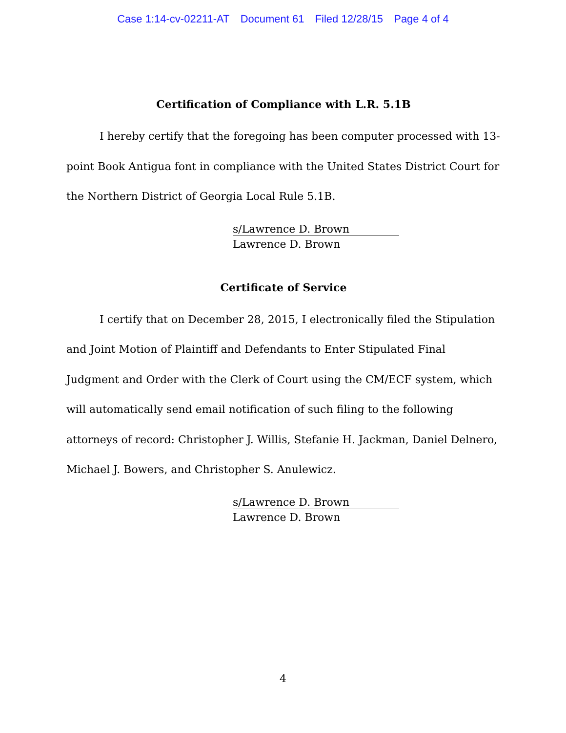Case 1:14-cv-02211-AT Document 61 Filed 12/28/15 Page 4 of 4
Certification of Compliance with L.R. 5.1B
I hereby certify that the foregoing has been computer processed with 13-point Book Antigua font in compliance with the United States District Court for the Northern District of Georgia Local Rule 5.1B.
s/Lawrence D. Brown
Lawrence D. Brown
Certificate of Service
I certify that on December 28, 2015, I electronically filed the Stipulation and Joint Motion of Plaintiff and Defendants to Enter Stipulated Final Judgment and Order with the Clerk of Court using the CM/ECF system, which will automatically send email notification of such filing to the following attorneys of record: Christopher J. Willis, Stefanie H. Jackman, Daniel Delnero, Michael J. Bowers, and Christopher S. Anulewicz.
s/Lawrence D. Brown
Lawrence D. Brown
4